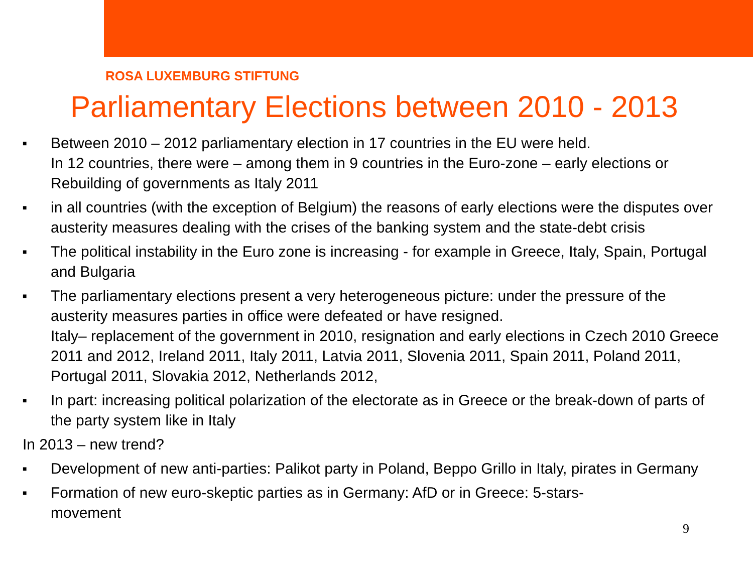ROSA LUXEMBURG STIFTUNG
Parliamentary Elections between 2010 - 2013
■ Between 2010 – 2012 parliamentary election in 17 countries in the EU were held.
In 12 countries, there were – among them in 9 countries in the Euro-zone – early elections or Rebuilding of governments as Italy 2011
■ in all countries (with the exception of Belgium) the reasons of early elections were the disputes over austerity measures dealing with the crises of the banking system and the state-debt crisis
■ The political instability in the Euro zone is increasing - for example in Greece, Italy, Spain, Portugal and Bulgaria
■ The parliamentary elections present a very heterogeneous picture: under the pressure of the austerity measures parties in office were defeated or have resigned.
Italy– replacement of the government in 2010, resignation and early elections in Czech 2010 Greece 2011 and 2012, Ireland 2011, Italy 2011, Latvia 2011, Slovenia 2011, Spain 2011, Poland 2011, Portugal 2011, Slovakia 2012, Netherlands 2012,
■ In part: increasing political polarization of the electorate as in Greece or the break-down of parts of the party system like in Italy
In 2013 – new trend?
■ Development of new anti-parties: Palikot party in Poland, Beppo Grillo in Italy, pirates in Germany
■ Formation of new euro-skeptic parties as in Germany: AfD or in Greece: 5-stars-movement
9